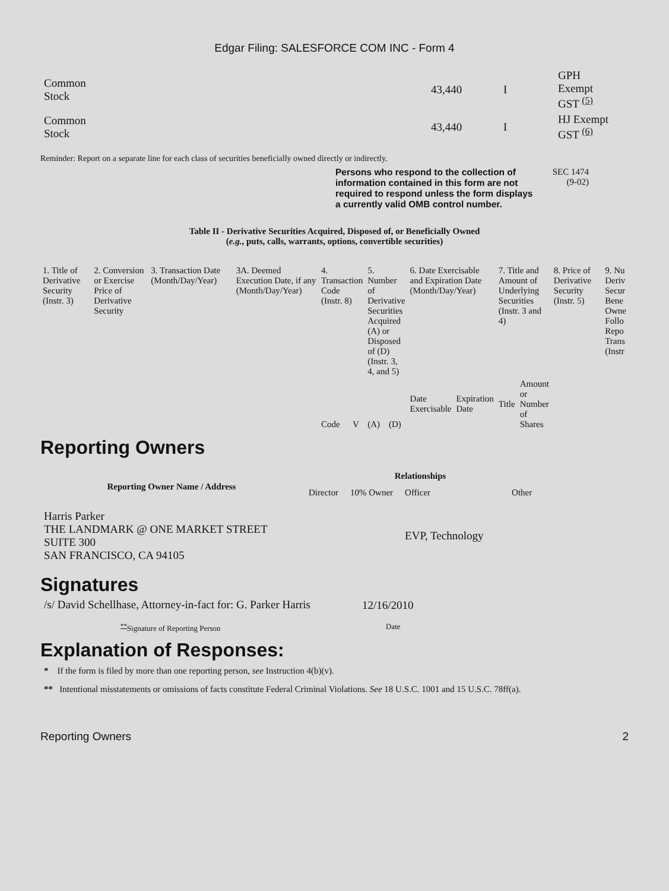Edgar Filing: SALESFORCE COM INC - Form 4
| Common Stock | 43,440 | I | GPH Exempt GST <sup>(5)</sup> |
| Common Stock | 43,440 | I | HJ Exempt GST <sup>(6)</sup> |
Reminder: Report on a separate line for each class of securities beneficially owned directly or indirectly.
Persons who respond to the collection of information contained in this form are not required to respond unless the form displays a currently valid OMB control number.
SEC 1474
(9-02)
Table II - Derivative Securities Acquired, Disposed of, or Beneficially Owned
(e.g., puts, calls, warrants, options, convertible securities)
| 1. Title of Derivative Security (Instr. 3) | 2. Conversion or Exercise Price of Derivative Security | 3. Transaction Date (Month/Day/Year) | 3A. Deemed Execution Date, if any (Month/Day/Year) | 4. Transaction Code (Instr. 8) | | 5. Number of Derivative Securities Acquired (A) or Disposed of (D) (Instr. 3, 4, and 5) | | 6. Date Exercisable and Expiration Date (Month/Day/Year) | | 7. Title and Amount of Underlying Securities (Instr. 3 and 4) | | 8. Price of Derivative Security (Instr. 5) | 9. Nu Deriv Secur Bene Owne Follo Repo Trans (Instr |
| | | | | Code | V | (A) | (D) | Date Exercisable | Expiration Date | Title | Amount or Number of Shares | | |
Reporting Owners
| Reporting Owner Name / Address | Relationships | | | |
| --- | --- | --- | --- | --- |
| | Director | 10% Owner | Officer | Other |
| Harris Parker THE LANDMARK @ ONE MARKET STREET SUITE 300 SAN FRANCISCO, CA 94105 | | | EVP, Technology | |
Signatures
| /s/ David Schellhase, Attorney-in-fact for: G. Parker Harris | 12/16/2010 |
| <sup>**</sup> Signature of Reporting Person | Date |
Explanation of Responses:
* If the form is filed by more than one reporting person, see Instruction 4(b)(v).
** Intentional misstatements or omissions of facts constitute Federal Criminal Violations. See 18 U.S.C. 1001 and 15 U.S.C. 78ff(a).
Reporting Owners 2